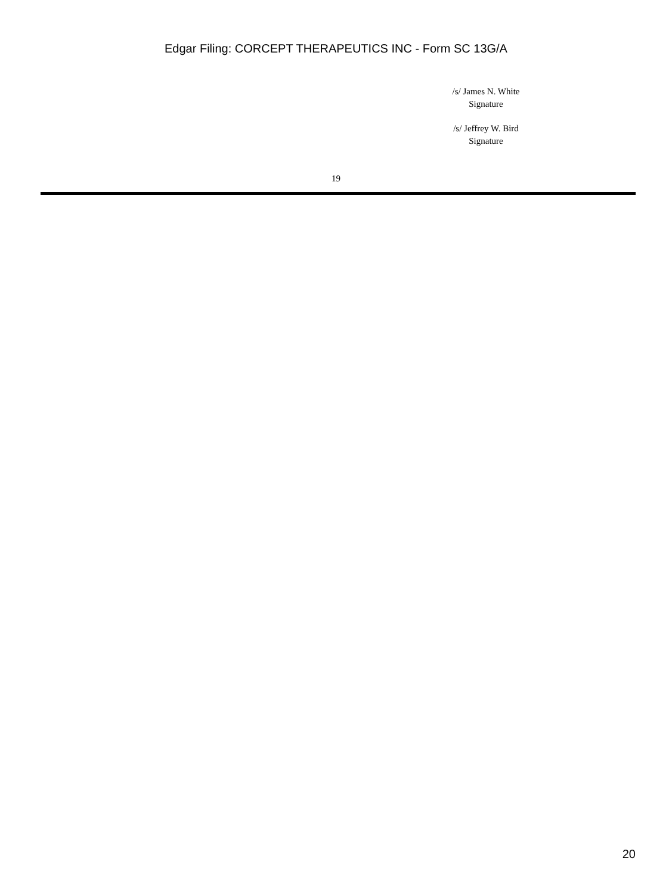Edgar Filing: CORCEPT THERAPEUTICS INC - Form SC 13G/A
/s/ James N. White
Signature
/s/ Jeffrey W. Bird
Signature
19
20